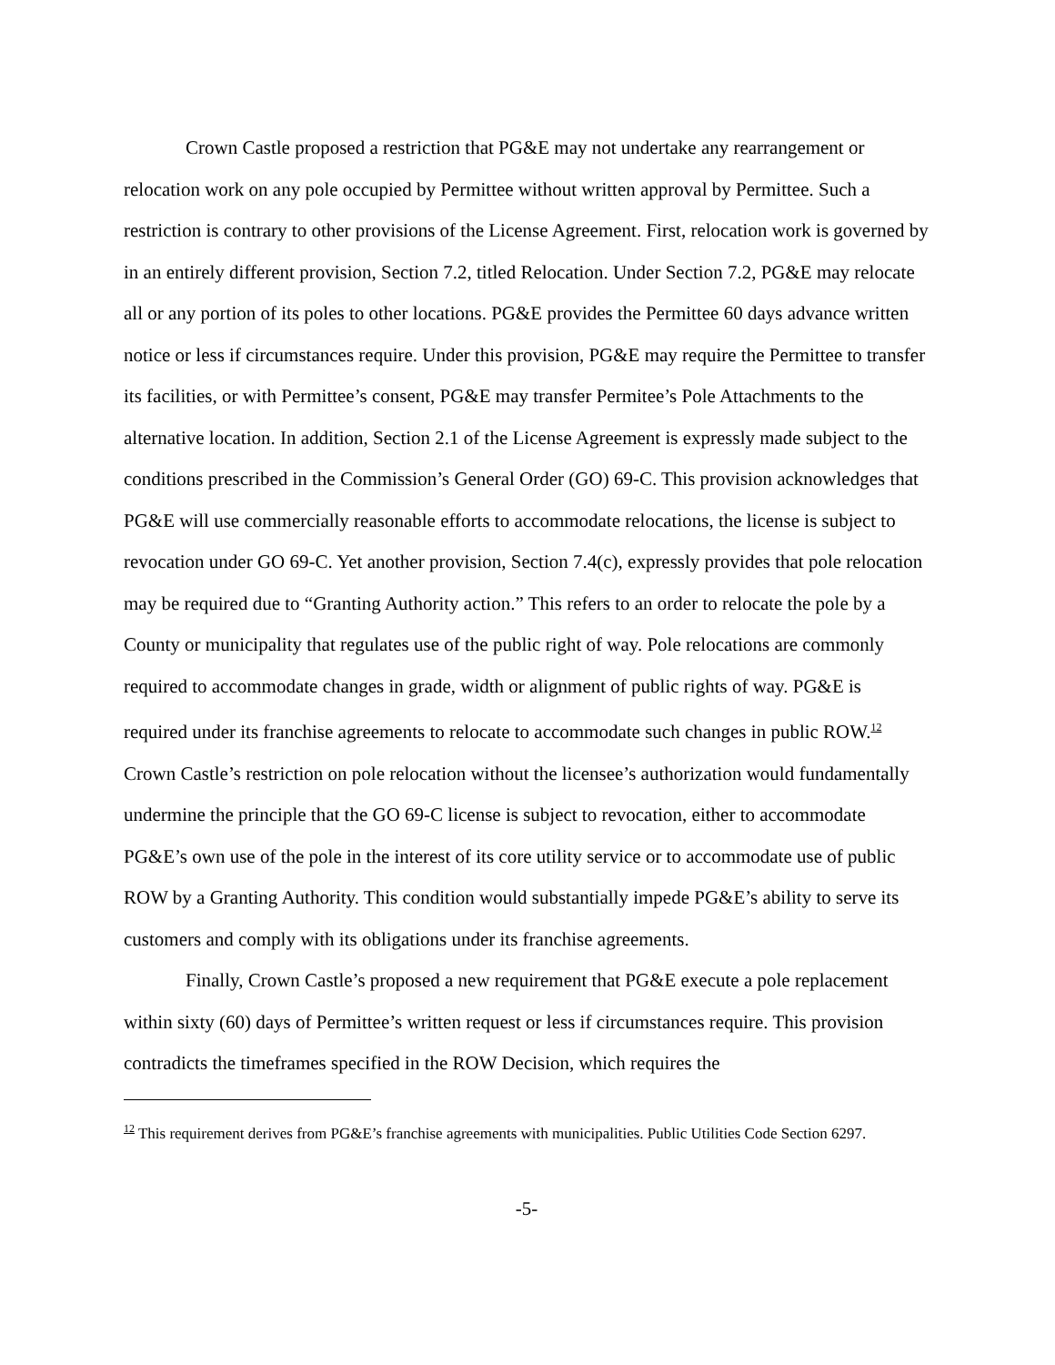Crown Castle proposed a restriction that PG&E may not undertake any rearrangement or relocation work on any pole occupied by Permittee without written approval by Permittee. Such a restriction is contrary to other provisions of the License Agreement. First, relocation work is governed by in an entirely different provision, Section 7.2, titled Relocation. Under Section 7.2, PG&E may relocate all or any portion of its poles to other locations. PG&E provides the Permittee 60 days advance written notice or less if circumstances require. Under this provision, PG&E may require the Permittee to transfer its facilities, or with Permittee’s consent, PG&E may transfer Permitee’s Pole Attachments to the alternative location. In addition, Section 2.1 of the License Agreement is expressly made subject to the conditions prescribed in the Commission’s General Order (GO) 69-C. This provision acknowledges that PG&E will use commercially reasonable efforts to accommodate relocations, the license is subject to revocation under GO 69-C. Yet another provision, Section 7.4(c), expressly provides that pole relocation may be required due to “Granting Authority action.” This refers to an order to relocate the pole by a County or municipality that regulates use of the public right of way. Pole relocations are commonly required to accommodate changes in grade, width or alignment of public rights of way. PG&E is required under its franchise agreements to relocate to accommodate such changes in public ROW.<sup>12</sup> Crown Castle’s restriction on pole relocation without the licensee’s authorization would fundamentally undermine the principle that the GO 69-C license is subject to revocation, either to accommodate PG&E’s own use of the pole in the interest of its core utility service or to accommodate use of public ROW by a Granting Authority. This condition would substantially impede PG&E’s ability to serve its customers and comply with its obligations under its franchise agreements.
Finally, Crown Castle’s proposed a new requirement that PG&E execute a pole replacement within sixty (60) days of Permittee’s written request or less if circumstances require. This provision contradicts the timeframes specified in the ROW Decision, which requires the
<sup>12</sup> This requirement derives from PG&E’s franchise agreements with municipalities. Public Utilities Code Section 6297.
-5-